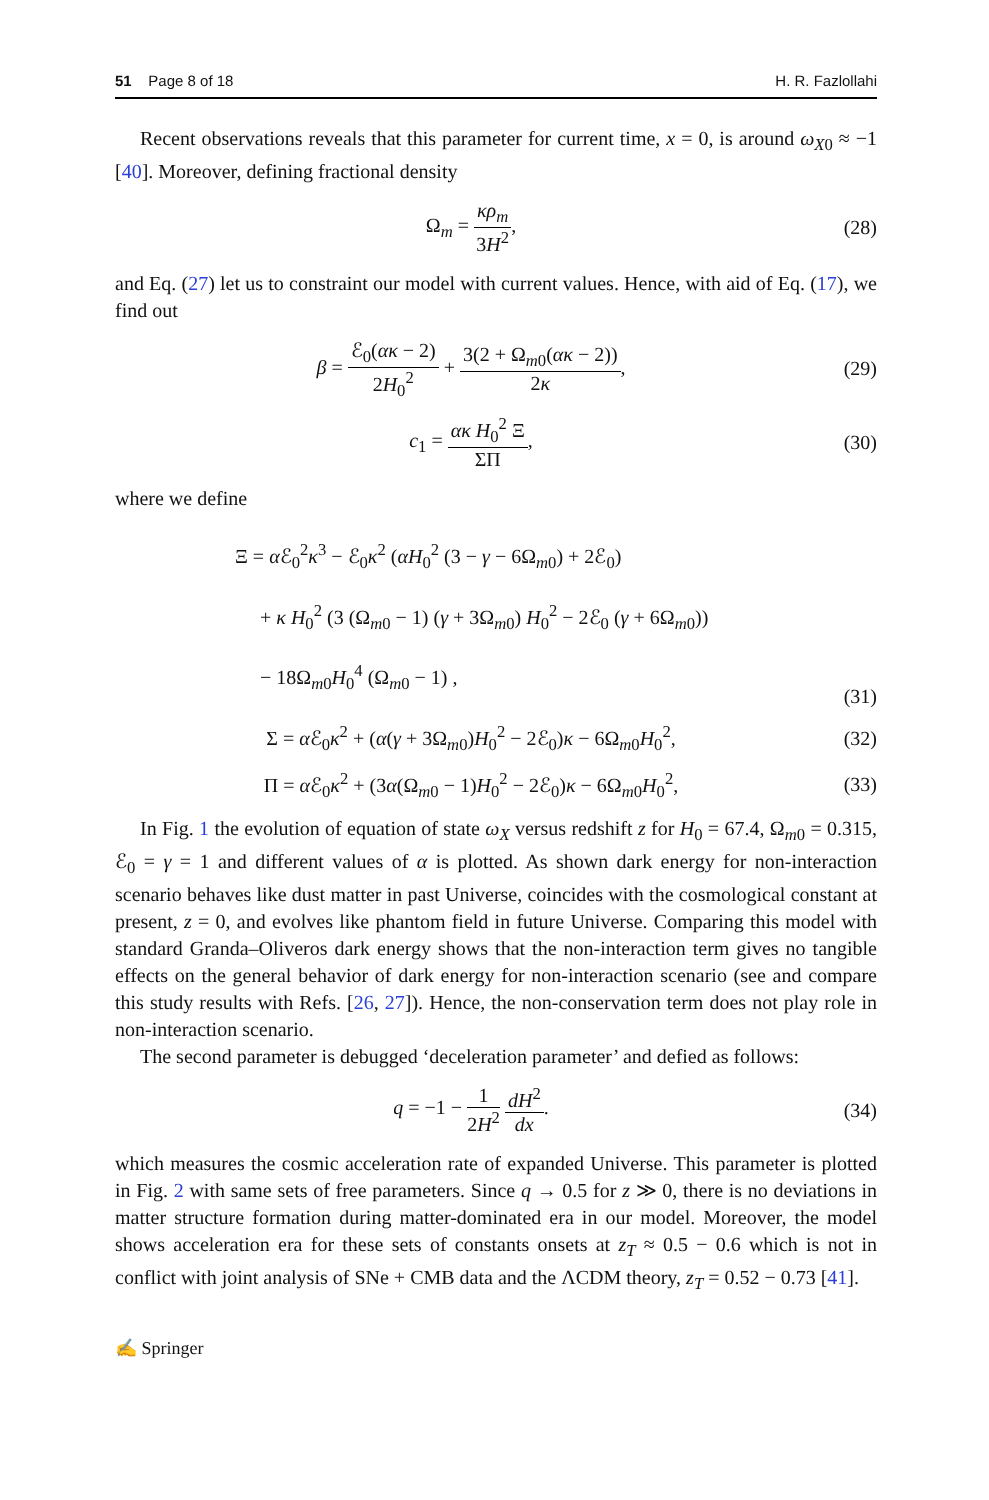51 Page 8 of 18 H. R. Fazlollahi
Recent observations reveals that this parameter for current time, x = 0, is around ω<sub>X0</sub> ≈ −1 [40]. Moreover, defining fractional density
Ω<sub>m</sub> = κρ<sub>m</sub> 3H<sup>2</sup>, (28)
and Eq. (27) let us to constraint our model with current values. Hence, with aid of Eq. (17), we find out
β = ℰ<sub>0</sub>(ακ − 2) 2H<sub>0</sub><sup>2</sup> + 3(2 + Ω<sub>m0</sub>(ακ − 2)) 2κ,
(29)
c<sub>1</sub> = ακ H<sub>0</sub><sup>2</sup> Ξ ΣΠ, (30)
where we define
Ξ = α ℰ<sub>0</sub><sup>2</sup>κ<sup>3</sup> − ℰ<sub>0</sub>κ<sup>2</sup> (αH<sub>0</sub><sup>2</sup> (3 − γ − 6Ω<sub>m0</sub>) + 2ℰ<sub>0</sub>)
+ κ H<sub>0</sub><sup>2</sup> (3 (Ω<sub>m0</sub> − 1) (γ + 3Ω<sub>m0</sub>) H<sub>0</sub><sup>2</sup> − 2ℰ<sub>0</sub> (γ + 6Ω<sub>m0</sub>))
− 18Ω<sub>m0</sub>H<sub>0</sub><sup>4</sup> (Ω<sub>m0</sub> − 1) ,
(31)
Σ = α ℰ<sub>0</sub>κ<sup>2</sup> + (α(γ + 3Ω<sub>m0</sub>)H<sub>0</sub><sup>2</sup> − 2ℰ<sub>0</sub>)κ − 6Ω<sub>m0</sub>H<sub>0</sub><sup>2</sup>,
(32)
Π = α ℰ<sub>0</sub>κ<sup>2</sup> + (3α(Ω<sub>m0</sub> − 1)H<sub>0</sub><sup>2</sup> − 2ℰ<sub>0</sub>)κ − 6Ω<sub>m0</sub>H<sub>0</sub><sup>2</sup>,
(33)
In Fig. 1 the evolution of equation of state ω<sub>X</sub> versus redshift z for H<sub>0</sub> = 67.4, Ω<sub>m0</sub> = 0.315, ℰ<sub>0</sub> = γ = 1 and different values of α is plotted. As shown dark energy for non-interaction scenario behaves like dust matter in past Universe, coincides with the cosmological constant at present, z = 0, and evolves like phantom field in future Universe. Comparing this model with standard Granda–Oliveros dark energy shows that the non-interaction term gives no tangible effects on the general behavior of dark energy for non-interaction scenario (see and compare this study results with Refs. [26, 27]). Hence, the non-conservation term does not play role in non-interaction scenario.
The second parameter is debugged ‘deceleration parameter’ and defied as follows:
q = −1 − 1 2H<sup>2</sup> dH<sup>2</sup> dx. (34)
which measures the cosmic acceleration rate of expanded Universe. This parameter is plotted in Fig. 2 with same sets of free parameters. Since q → 0.5 for z ≫ 0, there is no deviations in matter structure formation during matter-dominated era in our model. Moreover, the model shows acceleration era for these sets of constants onsets at z<sub>T</sub> ≈ 0.5 − 0.6 which is not in conflict with joint analysis of SNe + CMB data and the ΛCDM theory, z<sub>T</sub> = 0.52 − 0.73 [41].
✍ Springer